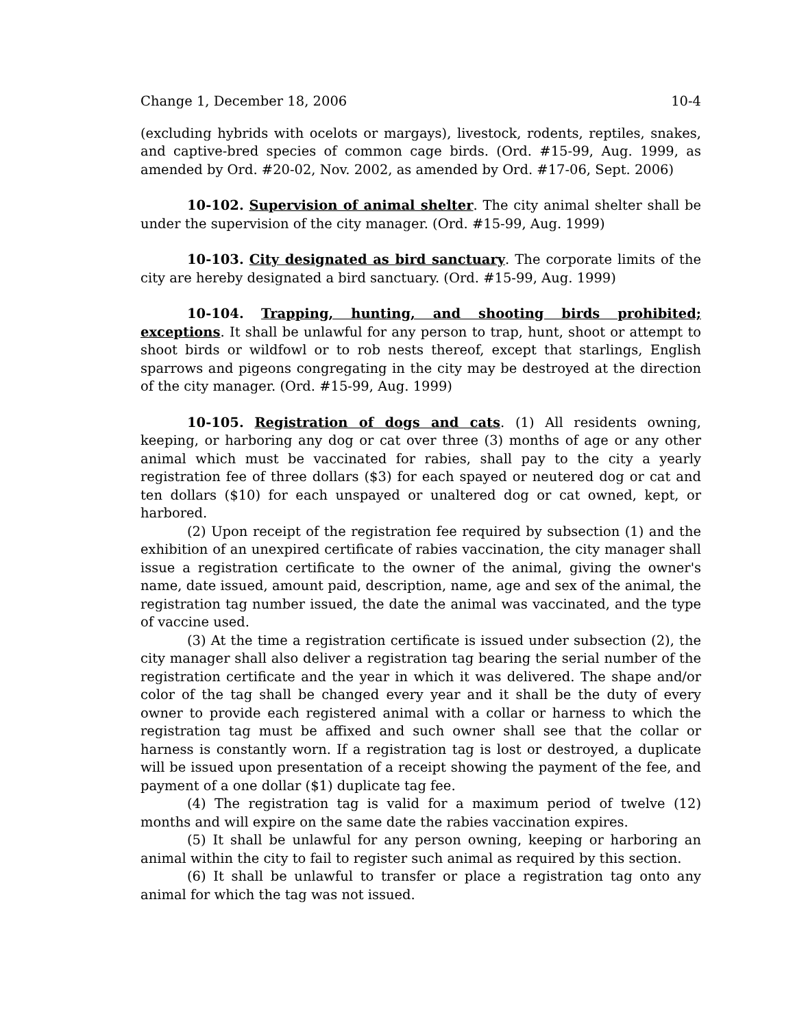Change 1, December 18, 2006 10-4
(excluding hybrids with ocelots or margays), livestock, rodents, reptiles, snakes, and captive-bred species of common cage birds. (Ord. #15-99, Aug. 1999, as amended by Ord. #20-02, Nov. 2002, as amended by Ord. #17-06, Sept. 2006)
10-102. Supervision of animal shelter. The city animal shelter shall be under the supervision of the city manager. (Ord. #15-99, Aug. 1999)
10-103. City designated as bird sanctuary. The corporate limits of the city are hereby designated a bird sanctuary. (Ord. #15-99, Aug. 1999)
10-104. Trapping, hunting, and shooting birds prohibited; exceptions. It shall be unlawful for any person to trap, hunt, shoot or attempt to shoot birds or wildfowl or to rob nests thereof, except that starlings, English sparrows and pigeons congregating in the city may be destroyed at the direction of the city manager. (Ord. #15-99, Aug. 1999)
10-105. Registration of dogs and cats. (1) All residents owning, keeping, or harboring any dog or cat over three (3) months of age or any other animal which must be vaccinated for rabies, shall pay to the city a yearly registration fee of three dollars ($3) for each spayed or neutered dog or cat and ten dollars ($10) for each unspayed or unaltered dog or cat owned, kept, or harbored.
(2) Upon receipt of the registration fee required by subsection (1) and the exhibition of an unexpired certificate of rabies vaccination, the city manager shall issue a registration certificate to the owner of the animal, giving the owner's name, date issued, amount paid, description, name, age and sex of the animal, the registration tag number issued, the date the animal was vaccinated, and the type of vaccine used.
(3) At the time a registration certificate is issued under subsection (2), the city manager shall also deliver a registration tag bearing the serial number of the registration certificate and the year in which it was delivered. The shape and/or color of the tag shall be changed every year and it shall be the duty of every owner to provide each registered animal with a collar or harness to which the registration tag must be affixed and such owner shall see that the collar or harness is constantly worn. If a registration tag is lost or destroyed, a duplicate will be issued upon presentation of a receipt showing the payment of the fee, and payment of a one dollar ($1) duplicate tag fee.
(4) The registration tag is valid for a maximum period of twelve (12) months and will expire on the same date the rabies vaccination expires.
(5) It shall be unlawful for any person owning, keeping or harboring an animal within the city to fail to register such animal as required by this section.
(6) It shall be unlawful to transfer or place a registration tag onto any animal for which the tag was not issued.